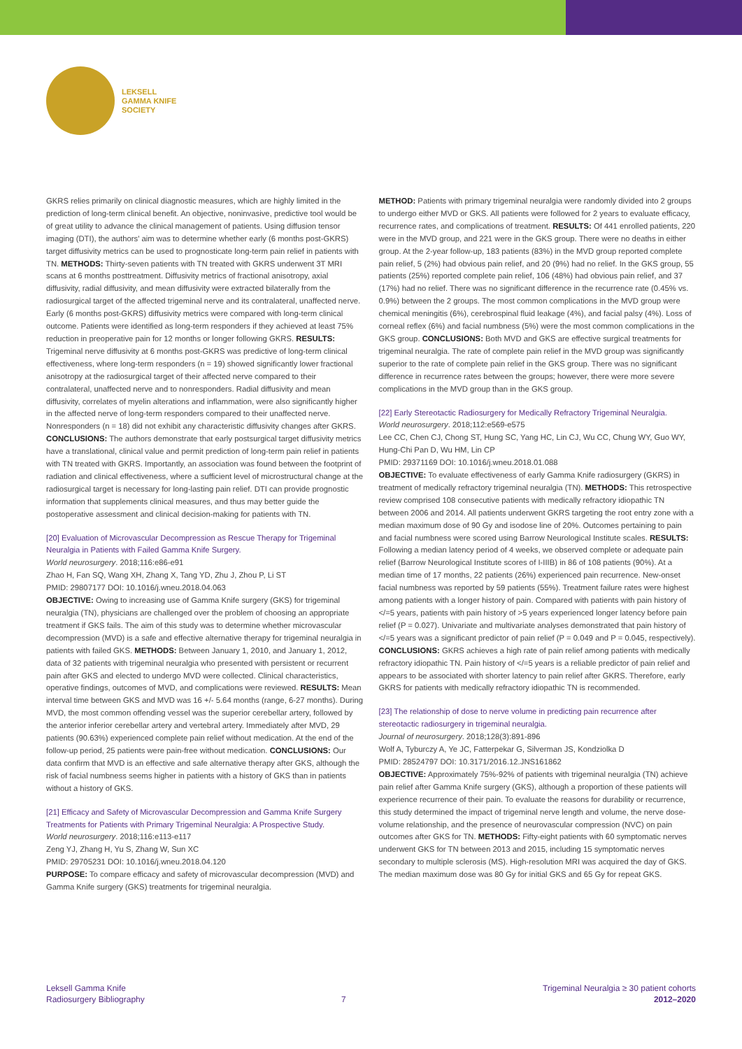LEKSELL
GAMMA KNIFE
SOCIETY
GKRS relies primarily on clinical diagnostic measures, which are highly limited in the prediction of long-term clinical benefit. An objective, noninvasive, predictive tool would be of great utility to advance the clinical management of patients. Using diffusion tensor imaging (DTI), the authors' aim was to determine whether early (6 months post-GKRS) target diffusivity metrics can be used to prognosticate long-term pain relief in patients with TN. METHODS: Thirty-seven patients with TN treated with GKRS underwent 3T MRI scans at 6 months posttreatment. Diffusivity metrics of fractional anisotropy, axial diffusivity, radial diffusivity, and mean diffusivity were extracted bilaterally from the radiosurgical target of the affected trigeminal nerve and its contralateral, unaffected nerve. Early (6 months post-GKRS) diffusivity metrics were compared with long-term clinical outcome. Patients were identified as long-term responders if they achieved at least 75% reduction in preoperative pain for 12 months or longer following GKRS. RESULTS: Trigeminal nerve diffusivity at 6 months post-GKRS was predictive of long-term clinical effectiveness, where long-term responders (n = 19) showed significantly lower fractional anisotropy at the radiosurgical target of their affected nerve compared to their contralateral, unaffected nerve and to nonresponders. Radial diffusivity and mean diffusivity, correlates of myelin alterations and inflammation, were also significantly higher in the affected nerve of long-term responders compared to their unaffected nerve. Nonresponders (n = 18) did not exhibit any characteristic diffusivity changes after GKRS. CONCLUSIONS: The authors demonstrate that early postsurgical target diffusivity metrics have a translational, clinical value and permit prediction of long-term pain relief in patients with TN treated with GKRS. Importantly, an association was found between the footprint of radiation and clinical effectiveness, where a sufficient level of microstructural change at the radiosurgical target is necessary for long-lasting pain relief. DTI can provide prognostic information that supplements clinical measures, and thus may better guide the postoperative assessment and clinical decision-making for patients with TN.
[20] Evaluation of Microvascular Decompression as Rescue Therapy for Trigeminal Neuralgia in Patients with Failed Gamma Knife Surgery.
World neurosurgery. 2018;116:e86-e91
Zhao H, Fan SQ, Wang XH, Zhang X, Tang YD, Zhu J, Zhou P, Li ST
PMID: 29807177 DOI: 10.1016/j.wneu.2018.04.063
OBJECTIVE: Owing to increasing use of Gamma Knife surgery (GKS) for trigeminal neuralgia (TN), physicians are challenged over the problem of choosing an appropriate treatment if GKS fails. The aim of this study was to determine whether microvascular decompression (MVD) is a safe and effective alternative therapy for trigeminal neuralgia in patients with failed GKS. METHODS: Between January 1, 2010, and January 1, 2012, data of 32 patients with trigeminal neuralgia who presented with persistent or recurrent pain after GKS and elected to undergo MVD were collected. Clinical characteristics, operative findings, outcomes of MVD, and complications were reviewed. RESULTS: Mean interval time between GKS and MVD was 16 +/- 5.64 months (range, 6-27 months). During MVD, the most common offending vessel was the superior cerebellar artery, followed by the anterior inferior cerebellar artery and vertebral artery. Immediately after MVD, 29 patients (90.63%) experienced complete pain relief without medication. At the end of the follow-up period, 25 patients were pain-free without medication. CONCLUSIONS: Our data confirm that MVD is an effective and safe alternative therapy after GKS, although the risk of facial numbness seems higher in patients with a history of GKS than in patients without a history of GKS.
[21] Efficacy and Safety of Microvascular Decompression and Gamma Knife Surgery Treatments for Patients with Primary Trigeminal Neuralgia: A Prospective Study.
World neurosurgery. 2018;116:e113-e117
Zeng YJ, Zhang H, Yu S, Zhang W, Sun XC
PMID: 29705231 DOI: 10.1016/j.wneu.2018.04.120
PURPOSE: To compare efficacy and safety of microvascular decompression (MVD) and Gamma Knife surgery (GKS) treatments for trigeminal neuralgia.
METHOD: Patients with primary trigeminal neuralgia were randomly divided into 2 groups to undergo either MVD or GKS. All patients were followed for 2 years to evaluate efficacy, recurrence rates, and complications of treatment. RESULTS: Of 441 enrolled patients, 220 were in the MVD group, and 221 were in the GKS group. There were no deaths in either group. At the 2-year follow-up, 183 patients (83%) in the MVD group reported complete pain relief, 5 (2%) had obvious pain relief, and 20 (9%) had no relief. In the GKS group, 55 patients (25%) reported complete pain relief, 106 (48%) had obvious pain relief, and 37 (17%) had no relief. There was no significant difference in the recurrence rate (0.45% vs. 0.9%) between the 2 groups. The most common complications in the MVD group were chemical meningitis (6%), cerebrospinal fluid leakage (4%), and facial palsy (4%). Loss of corneal reflex (6%) and facial numbness (5%) were the most common complications in the GKS group. CONCLUSIONS: Both MVD and GKS are effective surgical treatments for trigeminal neuralgia. The rate of complete pain relief in the MVD group was significantly superior to the rate of complete pain relief in the GKS group. There was no significant difference in recurrence rates between the groups; however, there were more severe complications in the MVD group than in the GKS group.
[22] Early Stereotactic Radiosurgery for Medically Refractory Trigeminal Neuralgia.
World neurosurgery. 2018;112:e569-e575
Lee CC, Chen CJ, Chong ST, Hung SC, Yang HC, Lin CJ, Wu CC, Chung WY, Guo WY, Hung-Chi Pan D, Wu HM, Lin CP
PMID: 29371169 DOI: 10.1016/j.wneu.2018.01.088
OBJECTIVE: To evaluate effectiveness of early Gamma Knife radiosurgery (GKRS) in treatment of medically refractory trigeminal neuralgia (TN). METHODS: This retrospective review comprised 108 consecutive patients with medically refractory idiopathic TN between 2006 and 2014. All patients underwent GKRS targeting the root entry zone with a median maximum dose of 90 Gy and isodose line of 20%. Outcomes pertaining to pain and facial numbness were scored using Barrow Neurological Institute scales. RESULTS: Following a median latency period of 4 weeks, we observed complete or adequate pain relief (Barrow Neurological Institute scores of I-IIIB) in 86 of 108 patients (90%). At a median time of 17 months, 22 patients (26%) experienced pain recurrence. New-onset facial numbness was reported by 59 patients (55%). Treatment failure rates were highest among patients with a longer history of pain. Compared with patients with pain history of </=5 years, patients with pain history of >5 years experienced longer latency before pain relief (P = 0.027). Univariate and multivariate analyses demonstrated that pain history of </=5 years was a significant predictor of pain relief (P = 0.049 and P = 0.045, respectively). CONCLUSIONS: GKRS achieves a high rate of pain relief among patients with medically refractory idiopathic TN. Pain history of </=5 years is a reliable predictor of pain relief and appears to be associated with shorter latency to pain relief after GKRS. Therefore, early GKRS for patients with medically refractory idiopathic TN is recommended.
[23] The relationship of dose to nerve volume in predicting pain recurrence after stereotactic radiosurgery in trigeminal neuralgia.
Journal of neurosurgery. 2018;128(3):891-896
Wolf A, Tyburczy A, Ye JC, Fatterpekar G, Silverman JS, Kondziolka D
PMID: 28524797 DOI: 10.3171/2016.12.JNS161862
OBJECTIVE: Approximately 75%-92% of patients with trigeminal neuralgia (TN) achieve pain relief after Gamma Knife surgery (GKS), although a proportion of these patients will experience recurrence of their pain. To evaluate the reasons for durability or recurrence, this study determined the impact of trigeminal nerve length and volume, the nerve dose-volume relationship, and the presence of neurovascular compression (NVC) on pain outcomes after GKS for TN. METHODS: Fifty-eight patients with 60 symptomatic nerves underwent GKS for TN between 2013 and 2015, including 15 symptomatic nerves secondary to multiple sclerosis (MS). High-resolution MRI was acquired the day of GKS. The median maximum dose was 80 Gy for initial GKS and 65 Gy for repeat GKS.
Leksell Gamma Knife
Radiosurgery Bibliography
7
Trigeminal Neuralgia ≥ 30 patient cohorts
2012–2020